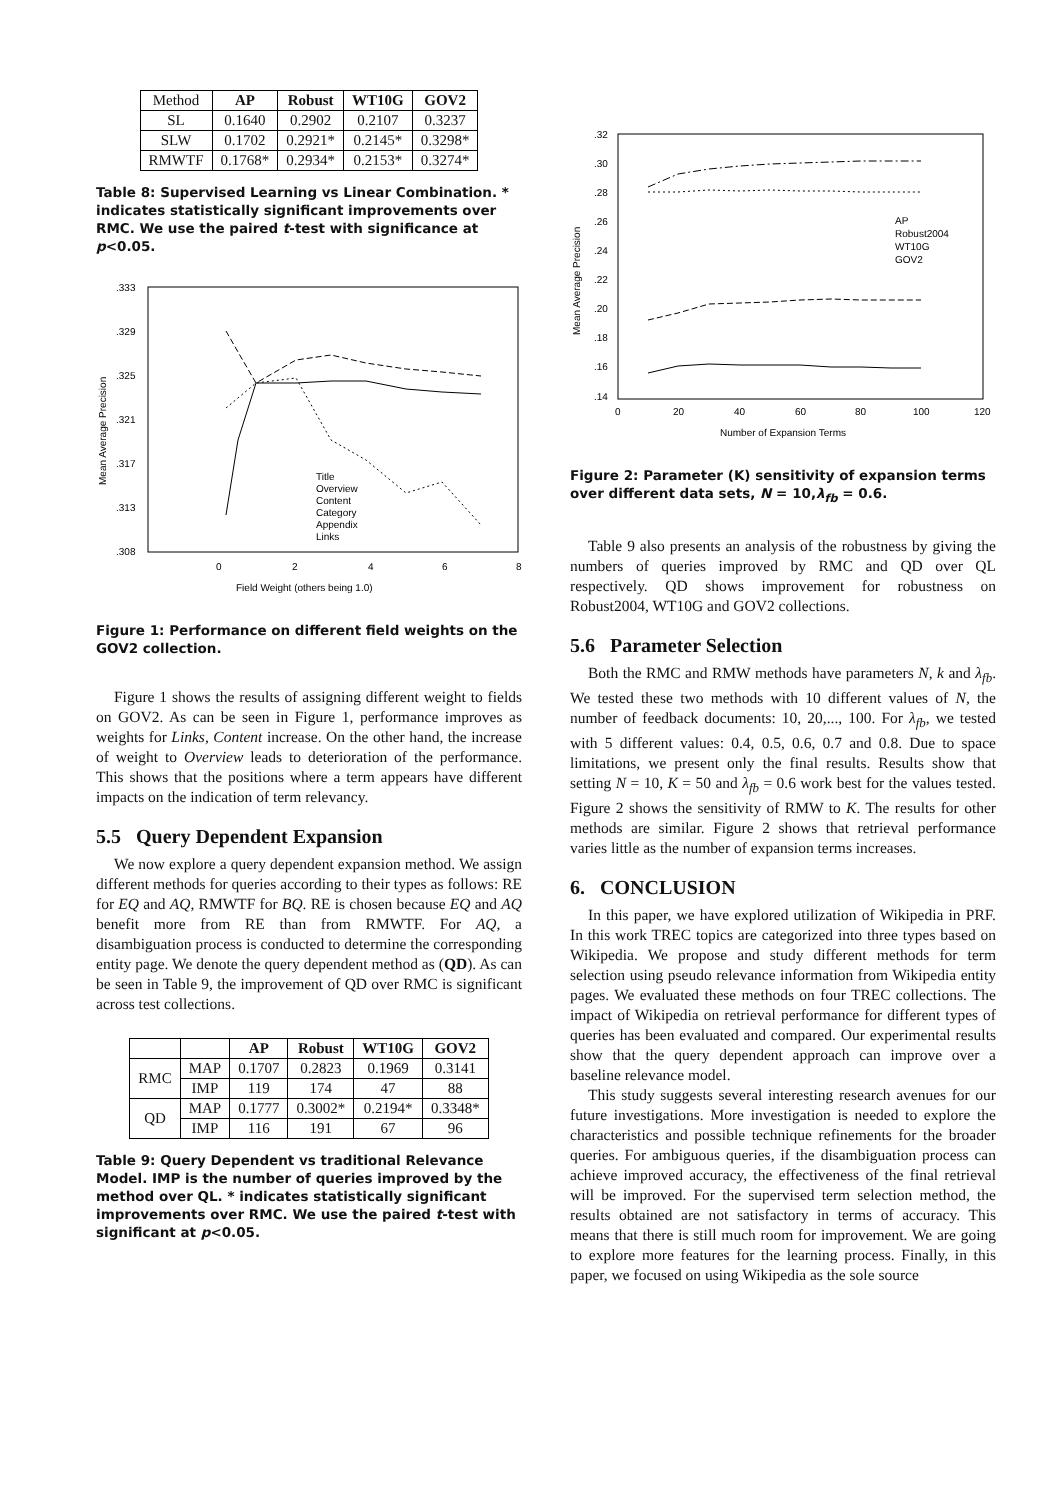| Method | AP | Robust | WT10G | GOV2 |
| SL | 0.1640 | 0.2902 | 0.2107 | 0.3237 |
| SLW | 0.1702 | 0.2921* | 0.2145* | 0.3298* |
| RMWTF | 0.1768* | 0.2934* | 0.2153* | 0.3274* |
Table 8: Supervised Learning vs Linear Combination. * indicates statistically significant improvements over RMC. We use the paired t-test with significance at p<0.05.
.333
.329
.325
.321
.317
.313
.308
0
2
4
6
8
Field Weight (others being 1.0)
Mean Average Precision
Title
Overview
Content
Category
Appendix
Links
Figure 1: Performance on different field weights on the GOV2 collection.
Figure 1 shows the results of assigning different weight to fields on GOV2. As can be seen in Figure 1, performance improves as weights for Links, Content increase. On the other hand, the increase of weight to Overview leads to deterioration of the performance. This shows that the positions where a term appears have different impacts on the indication of term relevancy.
5.5 Query Dependent Expansion
We now explore a query dependent expansion method. We assign different methods for queries according to their types as follows: RE for EQ and AQ, RMWTF for BQ. RE is chosen because EQ and AQ benefit more from RE than from RMWTF. For AQ, a disambiguation process is conducted to determine the corresponding entity page. We denote the query dependent method as (QD). As can be seen in Table 9, the improvement of QD over RMC is significant across test collections.
| | | AP | Robust | WT10G | GOV2 |
| RMC | MAP | 0.1707 | 0.2823 | 0.1969 | 0.3141 |
| | IMP | 119 | 174 | 47 | 88 |
| QD | MAP | 0.1777 | 0.3002* | 0.2194* | 0.3348* |
| | IMP | 116 | 191 | 67 | 96 |
Table 9: Query Dependent vs traditional Relevance Model. IMP is the number of queries improved by the method over QL. * indicates statistically significant improvements over RMC. We use the paired t-test with significant at p<0.05.
.32
.30
.28
.26
.24
.22
.20
.18
.16
.14
0
20
40
60
80
100
120
Number of Expansion Terms
Mean Average Precision
AP
Robust2004
WT10G
GOV2
Figure 2: Parameter (K) sensitivity of expansion terms over different data sets, N = 10,λ<sub>fb</sub> = 0.6.
Table 9 also presents an analysis of the robustness by giving the numbers of queries improved by RMC and QD over QL respectively. QD shows improvement for robustness on Robust2004, WT10G and GOV2 collections.
5.6 Parameter Selection
Both the RMC and RMW methods have parameters N, k and λ<sub>fb</sub>. We tested these two methods with 10 different values of N, the number of feedback documents: 10, 20,..., 100. For λ<sub>fb</sub>, we tested with 5 different values: 0.4, 0.5, 0.6, 0.7 and 0.8. Due to space limitations, we present only the final results. Results show that setting N = 10, K = 50 and λ<sub>fb</sub> = 0.6 work best for the values tested. Figure 2 shows the sensitivity of RMW to K. The results for other methods are similar. Figure 2 shows that retrieval performance varies little as the number of expansion terms increases.
6. CONCLUSION
In this paper, we have explored utilization of Wikipedia in PRF. In this work TREC topics are categorized into three types based on Wikipedia. We propose and study different methods for term selection using pseudo relevance information from Wikipedia entity pages. We evaluated these methods on four TREC collections. The impact of Wikipedia on retrieval performance for different types of queries has been evaluated and compared. Our experimental results show that the query dependent approach can improve over a baseline relevance model.
This study suggests several interesting research avenues for our future investigations. More investigation is needed to explore the characteristics and possible technique refinements for the broader queries. For ambiguous queries, if the disambiguation process can achieve improved accuracy, the effectiveness of the final retrieval will be improved. For the supervised term selection method, the results obtained are not satisfactory in terms of accuracy. This means that there is still much room for improvement. We are going to explore more features for the learning process. Finally, in this paper, we focused on using Wikipedia as the sole source